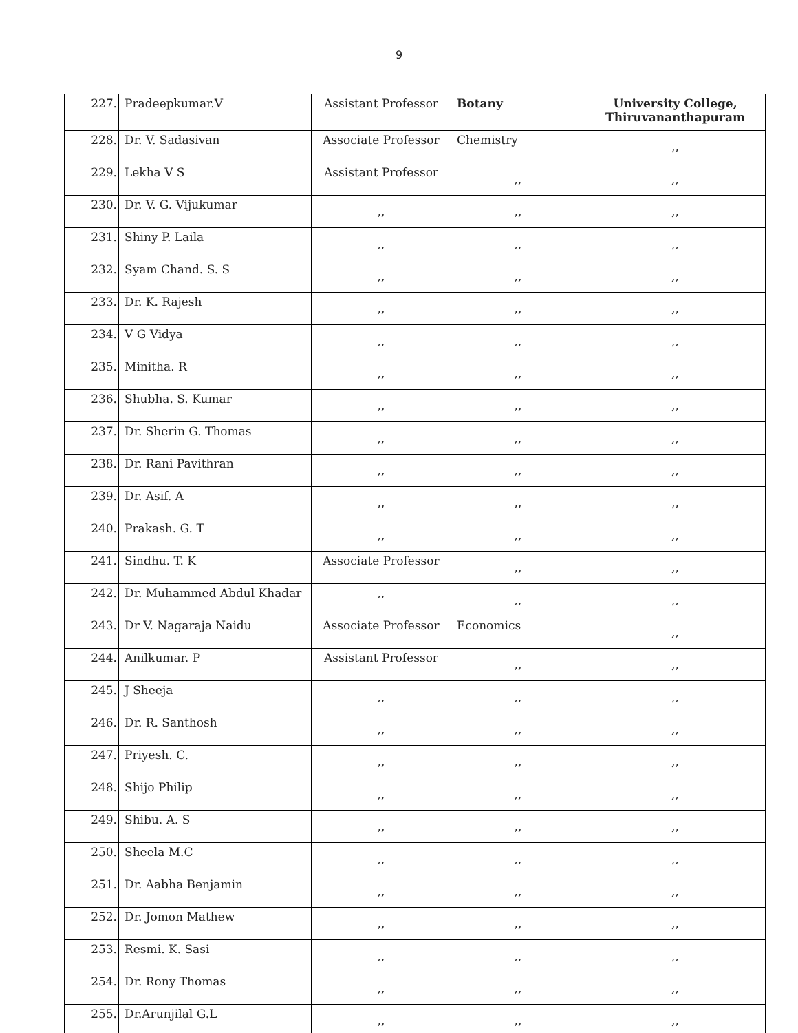9
| 227. | Pradeepkumar.V | Assistant Professor | Botany | University College, Thiruvananthapuram |
| 228. | Dr. V. Sadasivan | Associate Professor | Chemistry | ,, |
| 229. | Lekha V S | Assistant Professor | ,, | ,, |
| 230. | Dr. V. G. Vijukumar | ,, | ,, | ,, |
| 231. | Shiny P. Laila | ,, | ,, | ,, |
| 232. | Syam Chand. S. S | ,, | ,, | ,, |
| 233. | Dr. K. Rajesh | ,, | ,, | ,, |
| 234. | V G Vidya | ,, | ,, | ,, |
| 235. | Minitha. R | ,, | ,, | ,, |
| 236. | Shubha. S. Kumar | ,, | ,, | ,, |
| 237. | Dr. Sherin G. Thomas | ,, | ,, | ,, |
| 238. | Dr. Rani Pavithran | ,, | ,, | ,, |
| 239. | Dr. Asif. A | ,, | ,, | ,, |
| 240. | Prakash. G. T | ,, | ,, | ,, |
| 241. | Sindhu. T. K | Associate Professor | ,, | ,, |
| 242. | Dr. Muhammed Abdul Khadar | ,, | ,, | ,, |
| 243. | Dr V. Nagaraja Naidu | Associate Professor | Economics | ,, |
| 244. | Anilkumar. P | Assistant Professor | ,, | ,, |
| 245. | J Sheeja | ,, | ,, | ,, |
| 246. | Dr. R. Santhosh | ,, | ,, | ,, |
| 247. | Priyesh. C. | ,, | ,, | ,, |
| 248. | Shijo Philip | ,, | ,, | ,, |
| 249. | Shibu. A. S | ,, | ,, | ,, |
| 250. | Sheela M.C | ,, | ,, | ,, |
| 251. | Dr. Aabha Benjamin | ,, | ,, | ,, |
| 252. | Dr. Jomon Mathew | ,, | ,, | ,, |
| 253. | Resmi. K. Sasi | ,, | ,, | ,, |
| 254. | Dr. Rony Thomas | ,, | ,, | ,, |
| 255. | Dr.Arunjilal G.L | ,, | ,, | ,, |